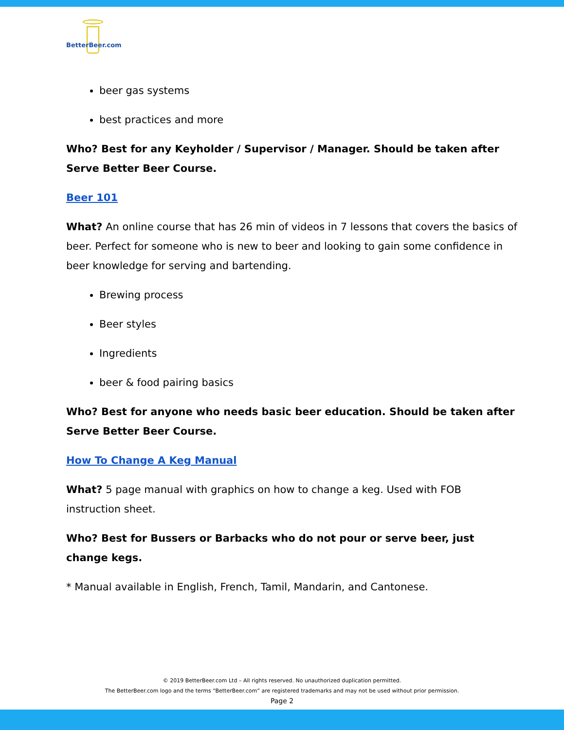BetterBeer.com
beer gas systems
best practices and more
Who? Best for any Keyholder / Supervisor / Manager. Should be taken after Serve Better Beer Course.
Beer 101
What? An online course that has 26 min of videos in 7 lessons that covers the basics of beer. Perfect for someone who is new to beer and looking to gain some confidence in beer knowledge for serving and bartending.
Brewing process
Beer styles
Ingredients
beer & food pairing basics
Who? Best for anyone who needs basic beer education. Should be taken after Serve Better Beer Course.
How To Change A Keg Manual
What? 5 page manual with graphics on how to change a keg. Used with FOB instruction sheet.
Who? Best for Bussers or Barbacks who do not pour or serve beer, just change kegs.
* Manual available in English, French, Tamil, Mandarin, and Cantonese.
© 2019 BetterBeer.com Ltd – All rights reserved. No unauthorized duplication permitted.
The BetterBeer.com logo and the terms “BetterBeer.com” are registered trademarks and may not be used without prior permission.
Page 2